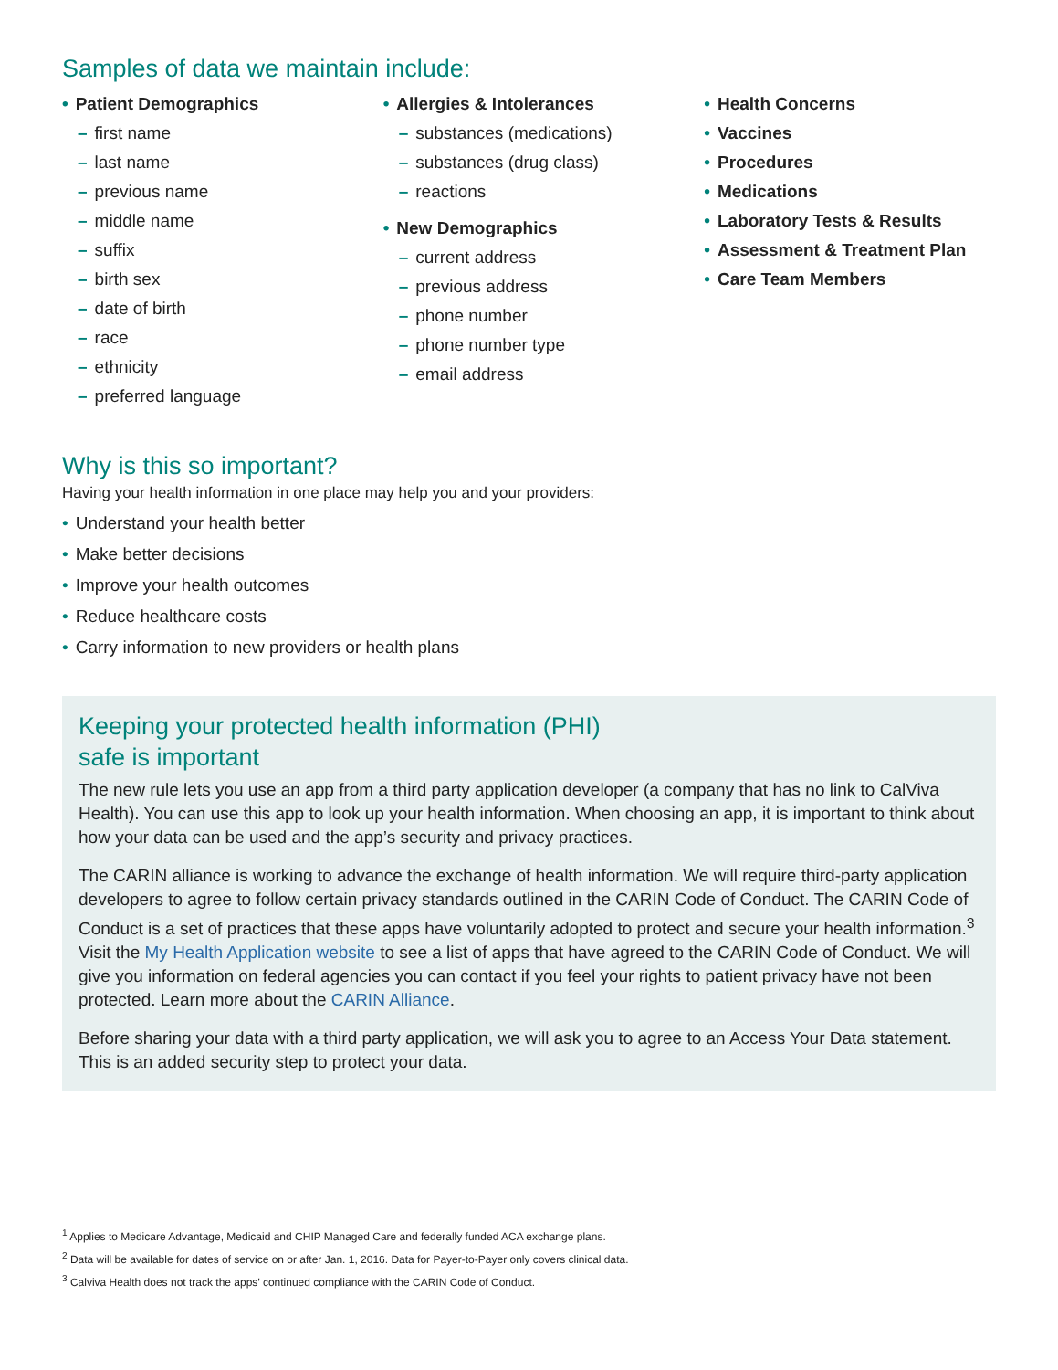Samples of data we maintain include:
• Patient Demographics
– first name
– last name
– previous name
– middle name
– suffix
– birth sex
– date of birth
– race
– ethnicity
– preferred language
• Allergies & Intolerances
– substances (medications)
– substances (drug class)
– reactions
• New Demographics
– current address
– previous address
– phone number
– phone number type
– email address
• Health Concerns
• Vaccines
• Procedures
• Medications
• Laboratory Tests & Results
• Assessment & Treatment Plan
• Care Team Members
Why is this so important?
Having your health information in one place may help you and your providers:
• Understand your health better
• Make better decisions
• Improve your health outcomes
• Reduce healthcare costs
• Carry information to new providers or health plans
Keeping your protected health information (PHI)
safe is important
The new rule lets you use an app from a third party application developer (a company that has no link to CalViva Health). You can use this app to look up your health information. When choosing an app, it is important to think about how your data can be used and the app’s security and privacy practices.
The CARIN alliance is working to advance the exchange of health information. We will require third-party application developers to agree to follow certain privacy standards outlined in the CARIN Code of Conduct. The CARIN Code of Conduct is a set of practices that these apps have voluntarily adopted to protect and secure your health information.<sup>3</sup> Visit the My Health Application website to see a list of apps that have agreed to the CARIN Code of Conduct. We will give you information on federal agencies you can contact if you feel your rights to patient privacy have not been protected. Learn more about the CARIN Alliance.
Before sharing your data with a third party application, we will ask you to agree to an Access Your Data statement. This is an added security step to protect your data.
<sup>1</sup> Applies to Medicare Advantage, Medicaid and CHIP Managed Care and federally funded ACA exchange plans.
<sup>2</sup> Data will be available for dates of service on or after Jan. 1, 2016. Data for Payer-to-Payer only covers clinical data.
<sup>3</sup> Calviva Health does not track the apps’ continued compliance with the CARIN Code of Conduct.